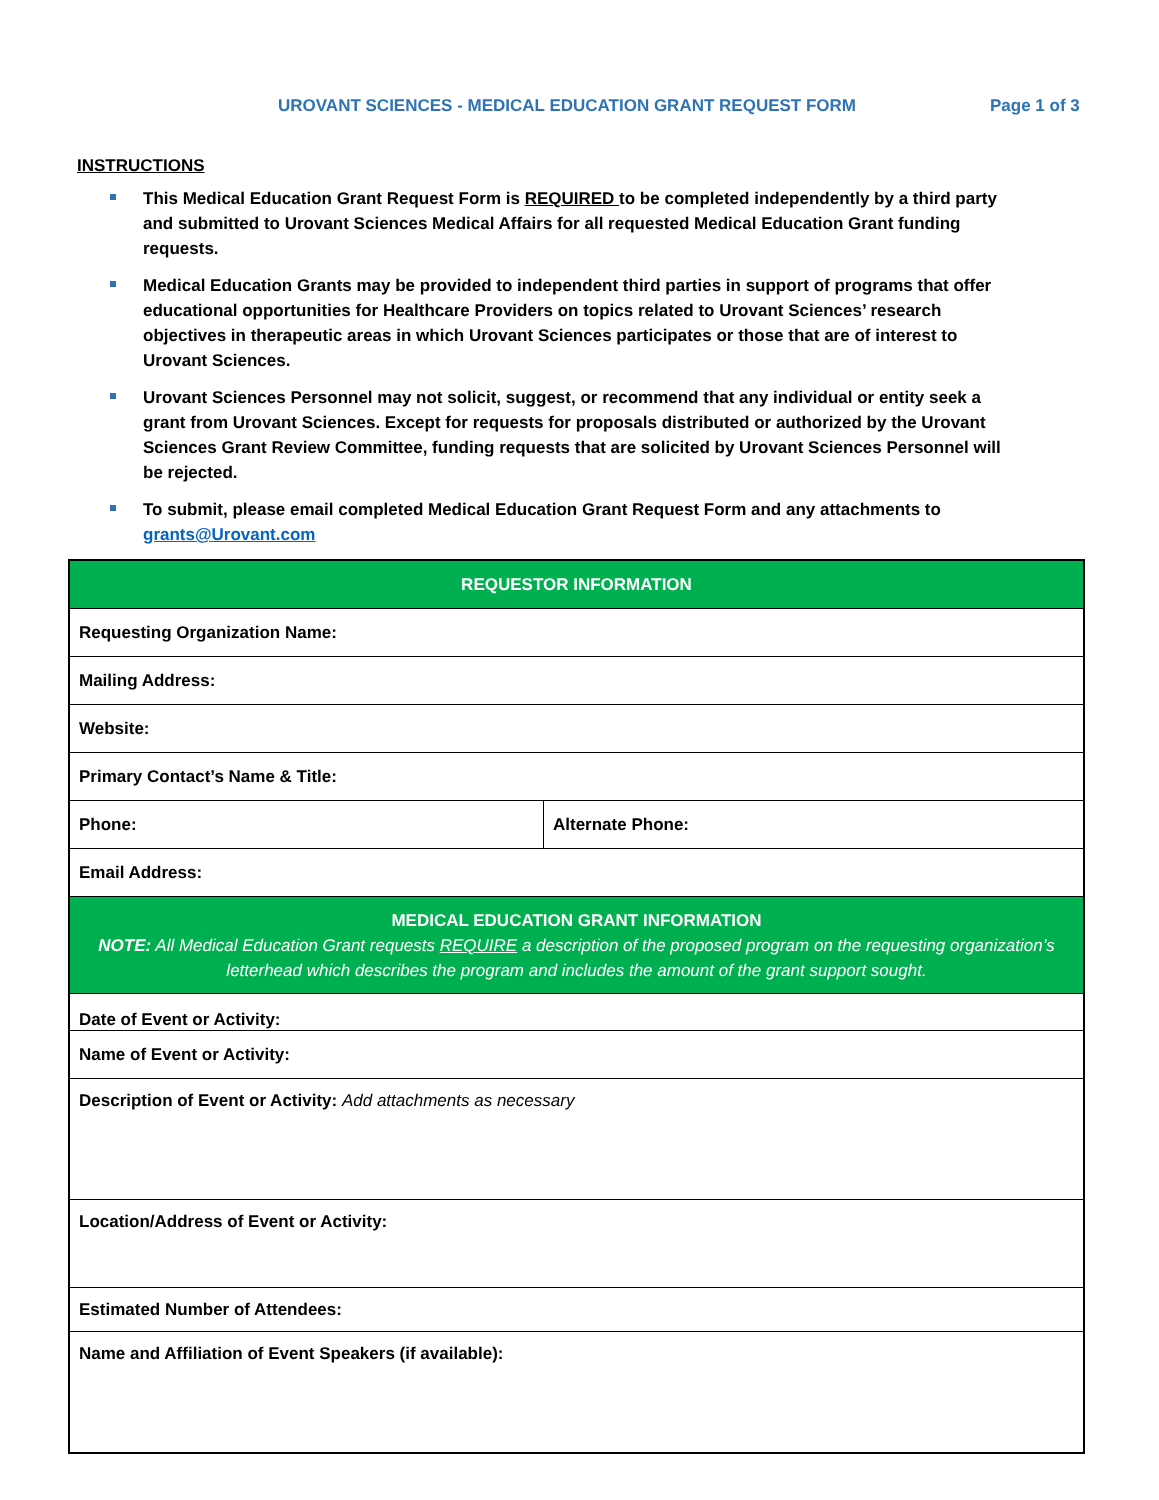UROVANT SCIENCES - MEDICAL EDUCATION GRANT REQUEST FORM Page 1 of 3
INSTRUCTIONS
This Medical Education Grant Request Form is REQUIRED to be completed independently by a third party and submitted to Urovant Sciences Medical Affairs for all requested Medical Education Grant funding requests.
Medical Education Grants may be provided to independent third parties in support of programs that offer educational opportunities for Healthcare Providers on topics related to Urovant Sciences’ research objectives in therapeutic areas in which Urovant Sciences participates or those that are of interest to Urovant Sciences.
Urovant Sciences Personnel may not solicit, suggest, or recommend that any individual or entity seek a grant from Urovant Sciences. Except for requests for proposals distributed or authorized by the Urovant Sciences Grant Review Committee, funding requests that are solicited by Urovant Sciences Personnel will be rejected.
To submit, please email completed Medical Education Grant Request Form and any attachments to grants@Urovant.com
| REQUESTOR INFORMATION | |
| Requesting Organization Name: | |
| Mailing Address: | |
| Website: | |
| Primary Contact’s Name & Title: | |
| Phone: | Alternate Phone: |
| Email Address: | |
| MEDICAL EDUCATION GRANT INFORMATION NOTE: All Medical Education Grant requests REQUIRE a description of the proposed program on the requesting organization’s letterhead which describes the program and includes the amount of the grant support sought. | |
| Date of Event or Activity: | |
| Name of Event or Activity: | |
| Description of Event or Activity: Add attachments as necessary | |
| Location/Address of Event or Activity: | |
| Estimated Number of Attendees: | |
| Name and Affiliation of Event Speakers (if available): | |